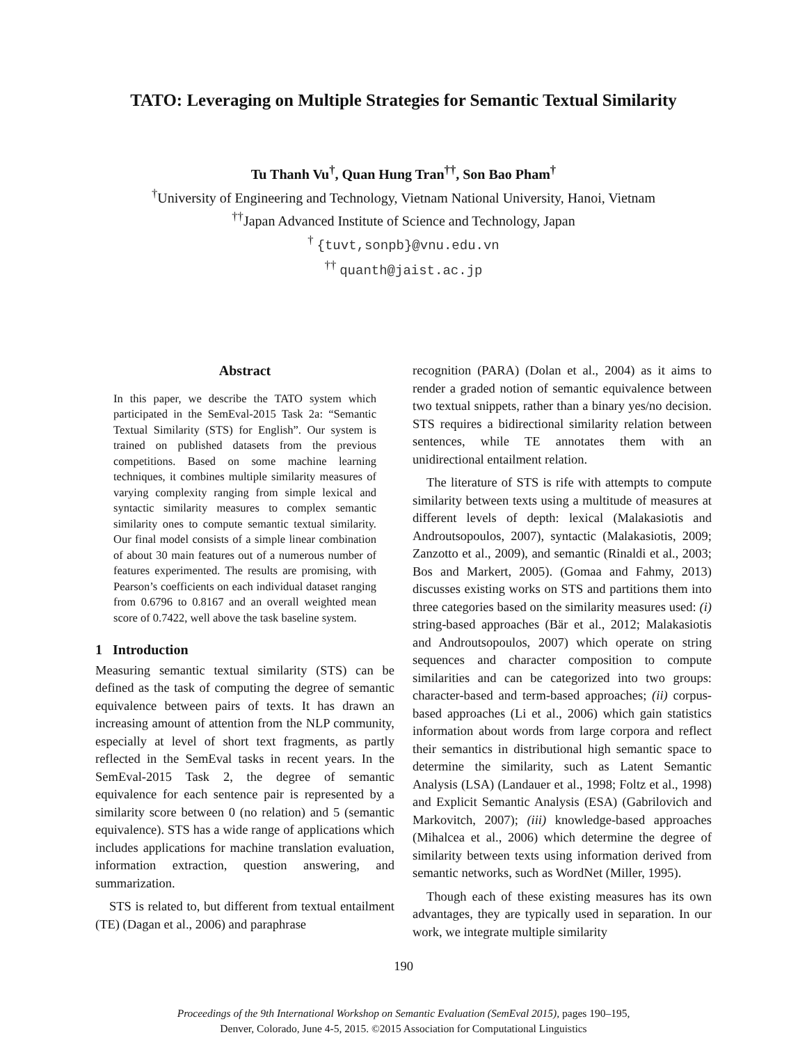TATO: Leveraging on Multiple Strategies for Semantic Textual Similarity
Tu Thanh Vu<sup>†</sup>, Quan Hung Tran<sup>††</sup>, Son Bao Pham<sup>†</sup>
<sup>†</sup> University of Engineering and Technology, Vietnam National University, Hanoi, Vietnam
<sup>††</sup> Japan Advanced Institute of Science and Technology, Japan
<sup>†</sup> {tuvt,sonpb}@vnu.edu.vn
<sup>††</sup> quanth@jaist.ac.jp
Abstract
In this paper, we describe the TATO system which participated in the SemEval-2015 Task 2a: “Semantic Textual Similarity (STS) for English”. Our system is trained on published datasets from the previous competitions. Based on some machine learning techniques, it combines multiple similarity measures of varying complexity ranging from simple lexical and syntactic similarity measures to complex semantic similarity ones to compute semantic textual similarity. Our final model consists of a simple linear combination of about 30 main features out of a numerous number of features experimented. The results are promising, with Pearson’s coefficients on each individual dataset ranging from 0.6796 to 0.8167 and an overall weighted mean score of 0.7422, well above the task baseline system.
1 Introduction
Measuring semantic textual similarity (STS) can be defined as the task of computing the degree of semantic equivalence between pairs of texts. It has drawn an increasing amount of attention from the NLP community, especially at level of short text fragments, as partly reflected in the SemEval tasks in recent years. In the SemEval-2015 Task 2, the degree of semantic equivalence for each sentence pair is represented by a similarity score between 0 (no relation) and 5 (semantic equivalence). STS has a wide range of applications which includes applications for machine translation evaluation, information extraction, question answering, and summarization.
STS is related to, but different from textual entailment (TE) (Dagan et al., 2006) and paraphrase
recognition (PARA) (Dolan et al., 2004) as it aims to render a graded notion of semantic equivalence between two textual snippets, rather than a binary yes/no decision. STS requires a bidirectional similarity relation between sentences, while TE annotates them with an unidirectional entailment relation.
The literature of STS is rife with attempts to compute similarity between texts using a multitude of measures at different levels of depth: lexical (Malakasiotis and Androutsopoulos, 2007), syntactic (Malakasiotis, 2009; Zanzotto et al., 2009), and semantic (Rinaldi et al., 2003; Bos and Markert, 2005). (Gomaa and Fahmy, 2013) discusses existing works on STS and partitions them into three categories based on the similarity measures used: (i) string-based approaches (Bär et al., 2012; Malakasiotis and Androutsopoulos, 2007) which operate on string sequences and character composition to compute similarities and can be categorized into two groups: character-based and term-based approaches; (ii) corpus-based approaches (Li et al., 2006) which gain statistics information about words from large corpora and reflect their semantics in distributional high semantic space to determine the similarity, such as Latent Semantic Analysis (LSA) (Landauer et al., 1998; Foltz et al., 1998) and Explicit Semantic Analysis (ESA) (Gabrilovich and Markovitch, 2007); (iii) knowledge-based approaches (Mihalcea et al., 2006) which determine the degree of similarity between texts using information derived from semantic networks, such as WordNet (Miller, 1995).
Though each of these existing measures has its own advantages, they are typically used in separation. In our work, we integrate multiple similarity
190
Proceedings of the 9th International Workshop on Semantic Evaluation (SemEval 2015), pages 190–195,
Denver, Colorado, June 4-5, 2015. ©2015 Association for Computational Linguistics